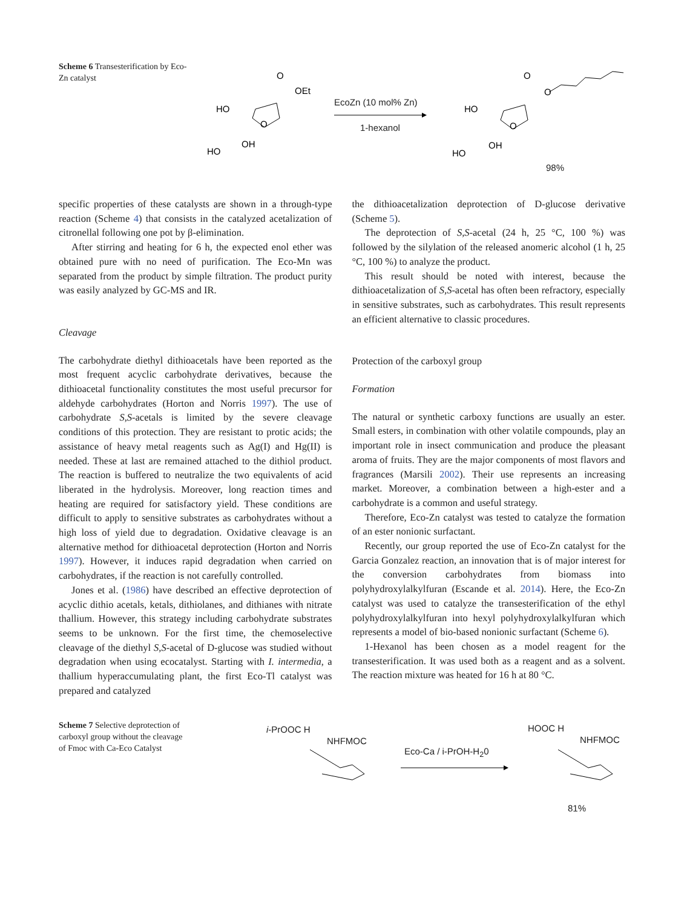Scheme 6 Transesterification by Eco-Zn catalyst
HO
OH
HO
O
OEt
O
HO
OH
HO
O
O
O
EcoZn (10 mol% Zn)
1-hexanol
98%
specific properties of these catalysts are shown in a through-type reaction (Scheme 4) that consists in the catalyzed acetalization of citronellal following one pot by β-elimination.
After stirring and heating for 6 h, the expected enol ether was obtained pure with no need of purification. The Eco-Mn was separated from the product by simple filtration. The product purity was easily analyzed by GC-MS and IR.
Cleavage
The carbohydrate diethyl dithioacetals have been reported as the most frequent acyclic carbohydrate derivatives, because the dithioacetal functionality constitutes the most useful precursor for aldehyde carbohydrates (Horton and Norris 1997). The use of carbohydrate S,S-acetals is limited by the severe cleavage conditions of this protection. They are resistant to protic acids; the assistance of heavy metal reagents such as Ag(I) and Hg(II) is needed. These at last are remained attached to the dithiol product. The reaction is buffered to neutralize the two equivalents of acid liberated in the hydrolysis. Moreover, long reaction times and heating are required for satisfactory yield. These conditions are difficult to apply to sensitive substrates as carbohydrates without a high loss of yield due to degradation. Oxidative cleavage is an alternative method for dithioacetal deprotection (Horton and Norris 1997). However, it induces rapid degradation when carried on carbohydrates, if the reaction is not carefully controlled.
Jones et al. (1986) have described an effective deprotection of acyclic dithio acetals, ketals, dithiolanes, and dithianes with nitrate thallium. However, this strategy including carbohydrate substrates seems to be unknown. For the first time, the chemoselective cleavage of the diethyl S,S-acetal of D-glucose was studied without degradation when using ecocatalyst. Starting with I. intermedia, a thallium hyperaccumulating plant, the first Eco-Tl catalyst was prepared and catalyzed
the dithioacetalization deprotection of D-glucose derivative (Scheme 5).
The deprotection of S,S-acetal (24 h, 25 °C, 100 %) was followed by the silylation of the released anomeric alcohol (1 h, 25 °C, 100 %) to analyze the product.
This result should be noted with interest, because the dithioacetalization of S,S-acetal has often been refractory, especially in sensitive substrates, such as carbohydrates. This result represents an efficient alternative to classic procedures.
Protection of the carboxyl group
Formation
The natural or synthetic carboxy functions are usually an ester. Small esters, in combination with other volatile compounds, play an important role in insect communication and produce the pleasant aroma of fruits. They are the major components of most flavors and fragrances (Marsili 2002). Their use represents an increasing market. Moreover, a combination between a high-ester and a carbohydrate is a common and useful strategy.
Therefore, Eco-Zn catalyst was tested to catalyze the formation of an ester nonionic surfactant.
Recently, our group reported the use of Eco-Zn catalyst for the Garcia Gonzalez reaction, an innovation that is of major interest for the conversion carbohydrates from biomass into polyhydroxylalkylfuran (Escande et al. 2014). Here, the Eco-Zn catalyst was used to catalyze the transesterification of the ethyl polyhydroxylalkylfuran into hexyl polyhydroxylalkylfuran which represents a model of bio-based nonionic surfactant (Scheme 6).
1-Hexanol has been chosen as a model reagent for the transesterification. It was used both as a reagent and as a solvent. The reaction mixture was heated for 16 h at 80 °C.
Scheme 7 Selective deprotection of carboxyl group without the cleavage of Fmoc with Ca-Eco Catalyst
i-PrOOC H
NHFMOC
Eco-Ca / i-PrOH-H<sub>2</sub>0
HOOC H
NHFMOC
81%